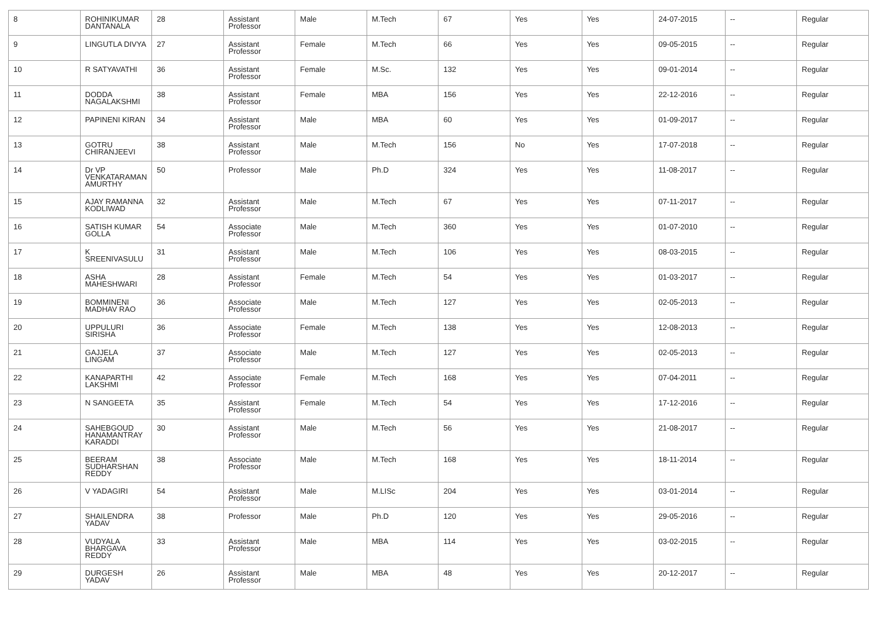| 8 | ROHINIKUMAR DANTANALA | 28 | Assistant Professor | Male | M.Tech | 67 | Yes | Yes | 24-07-2015 | -- | Regular |
| 9 | LINGUTLA DIVYA | 27 | Assistant Professor | Female | M.Tech | 66 | Yes | Yes | 09-05-2015 | -- | Regular |
| 10 | R SATYAVATHI | 36 | Assistant Professor | Female | M.Sc. | 132 | Yes | Yes | 09-01-2014 | -- | Regular |
| 11 | DODDA NAGALAKSHMI | 38 | Assistant Professor | Female | MBA | 156 | Yes | Yes | 22-12-2016 | -- | Regular |
| 12 | PAPINENI KIRAN | 34 | Assistant Professor | Male | MBA | 60 | Yes | Yes | 01-09-2017 | -- | Regular |
| 13 | GOTRU CHIRANJEEVI | 38 | Assistant Professor | Male | M.Tech | 156 | No | Yes | 17-07-2018 | -- | Regular |
| 14 | Dr VP VENKATARAMAN AMURTHY | 50 | Professor | Male | Ph.D | 324 | Yes | Yes | 11-08-2017 | -- | Regular |
| 15 | AJAY RAMANNA KODLIWAD | 32 | Assistant Professor | Male | M.Tech | 67 | Yes | Yes | 07-11-2017 | -- | Regular |
| 16 | SATISH KUMAR GOLLA | 54 | Associate Professor | Male | M.Tech | 360 | Yes | Yes | 01-07-2010 | -- | Regular |
| 17 | K SREENIVASULU | 31 | Assistant Professor | Male | M.Tech | 106 | Yes | Yes | 08-03-2015 | -- | Regular |
| 18 | ASHA MAHESHWARI | 28 | Assistant Professor | Female | M.Tech | 54 | Yes | Yes | 01-03-2017 | -- | Regular |
| 19 | BOMMINENI MADHAV RAO | 36 | Associate Professor | Male | M.Tech | 127 | Yes | Yes | 02-05-2013 | -- | Regular |
| 20 | UPPULURI SIRISHA | 36 | Associate Professor | Female | M.Tech | 138 | Yes | Yes | 12-08-2013 | -- | Regular |
| 21 | GAJJELA LINGAM | 37 | Associate Professor | Male | M.Tech | 127 | Yes | Yes | 02-05-2013 | -- | Regular |
| 22 | KANAPARTHI LAKSHMI | 42 | Associate Professor | Female | M.Tech | 168 | Yes | Yes | 07-04-2011 | -- | Regular |
| 23 | N SANGEETA | 35 | Assistant Professor | Female | M.Tech | 54 | Yes | Yes | 17-12-2016 | -- | Regular |
| 24 | SAHEBGOUD HANAMANTRAY KARADDI | 30 | Assistant Professor | Male | M.Tech | 56 | Yes | Yes | 21-08-2017 | -- | Regular |
| 25 | BEERAM SUDHARSHAN REDDY | 38 | Associate Professor | Male | M.Tech | 168 | Yes | Yes | 18-11-2014 | -- | Regular |
| 26 | V YADAGIRI | 54 | Assistant Professor | Male | M.LISc | 204 | Yes | Yes | 03-01-2014 | -- | Regular |
| 27 | SHAILENDRA YADAV | 38 | Professor | Male | Ph.D | 120 | Yes | Yes | 29-05-2016 | -- | Regular |
| 28 | VUDYALA BHARGAVA REDDY | 33 | Assistant Professor | Male | MBA | 114 | Yes | Yes | 03-02-2015 | -- | Regular |
| 29 | DURGESH YADAV | 26 | Assistant Professor | Male | MBA | 48 | Yes | Yes | 20-12-2017 | -- | Regular |